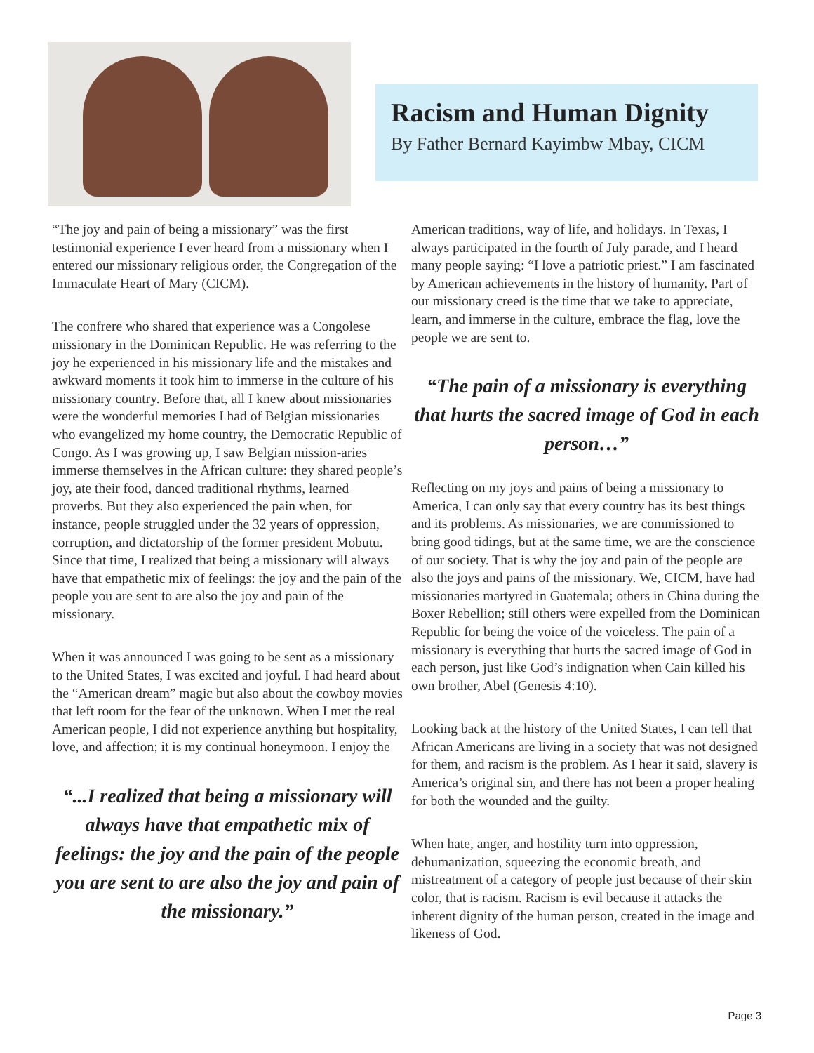Racism and Human Dignity
By Father Bernard Kayimbw Mbay, CICM
“The joy and pain of being a missionary” was the first testimonial experience I ever heard from a missionary when I entered our missionary religious order, the Congregation of the Immaculate Heart of Mary (CICM).
The confrere who shared that experience was a Congolese missionary in the Dominican Republic. He was referring to the joy he experienced in his missionary life and the mistakes and awkward moments it took him to immerse in the culture of his missionary country. Before that, all I knew about missionaries were the wonderful memories I had of Belgian missionaries who evangelized my home country, the Democratic Republic of Congo. As I was growing up, I saw Belgian mission-aries immerse themselves in the African culture: they shared people’s joy, ate their food, danced traditional rhythms, learned proverbs. But they also experienced the pain when, for instance, people struggled under the 32 years of oppression, corruption, and dictatorship of the former president Mobutu. Since that time, I realized that being a missionary will always have that empathetic mix of feelings: the joy and the pain of the people you are sent to are also the joy and pain of the missionary.
When it was announced I was going to be sent as a missionary to the United States, I was excited and joyful. I had heard about the “American dream” magic but also about the cowboy movies that left room for the fear of the unknown. When I met the real American people, I did not experience anything but hospitality, love, and affection; it is my continual honeymoon. I enjoy the
“...I realized that being a missionary will always have that empathetic mix of feelings: the joy and the pain of the people you are sent to are also the joy and pain of the missionary.”
American traditions, way of life, and holidays. In Texas, I always participated in the fourth of July parade, and I heard many people saying: “I love a patriotic priest.” I am fascinated by American achievements in the history of humanity. Part of our missionary creed is the time that we take to appreciate, learn, and immerse in the culture, embrace the flag, love the people we are sent to.
“The pain of a missionary is everything that hurts the sacred image of God in each person…”
Reflecting on my joys and pains of being a missionary to America, I can only say that every country has its best things and its problems. As missionaries, we are commissioned to bring good tidings, but at the same time, we are the conscience of our society. That is why the joy and pain of the people are also the joys and pains of the missionary. We, CICM, have had missionaries martyred in Guatemala; others in China during the Boxer Rebellion; still others were expelled from the Dominican Republic for being the voice of the voiceless. The pain of a missionary is everything that hurts the sacred image of God in each person, just like God’s indignation when Cain killed his own brother, Abel (Genesis 4:10).
Looking back at the history of the United States, I can tell that African Americans are living in a society that was not designed for them, and racism is the problem. As I hear it said, slavery is America’s original sin, and there has not been a proper healing for both the wounded and the guilty.
When hate, anger, and hostility turn into oppression, dehumanization, squeezing the economic breath, and mistreatment of a category of people just because of their skin color, that is racism. Racism is evil because it attacks the inherent dignity of the human person, created in the image and likeness of God.
Page 3